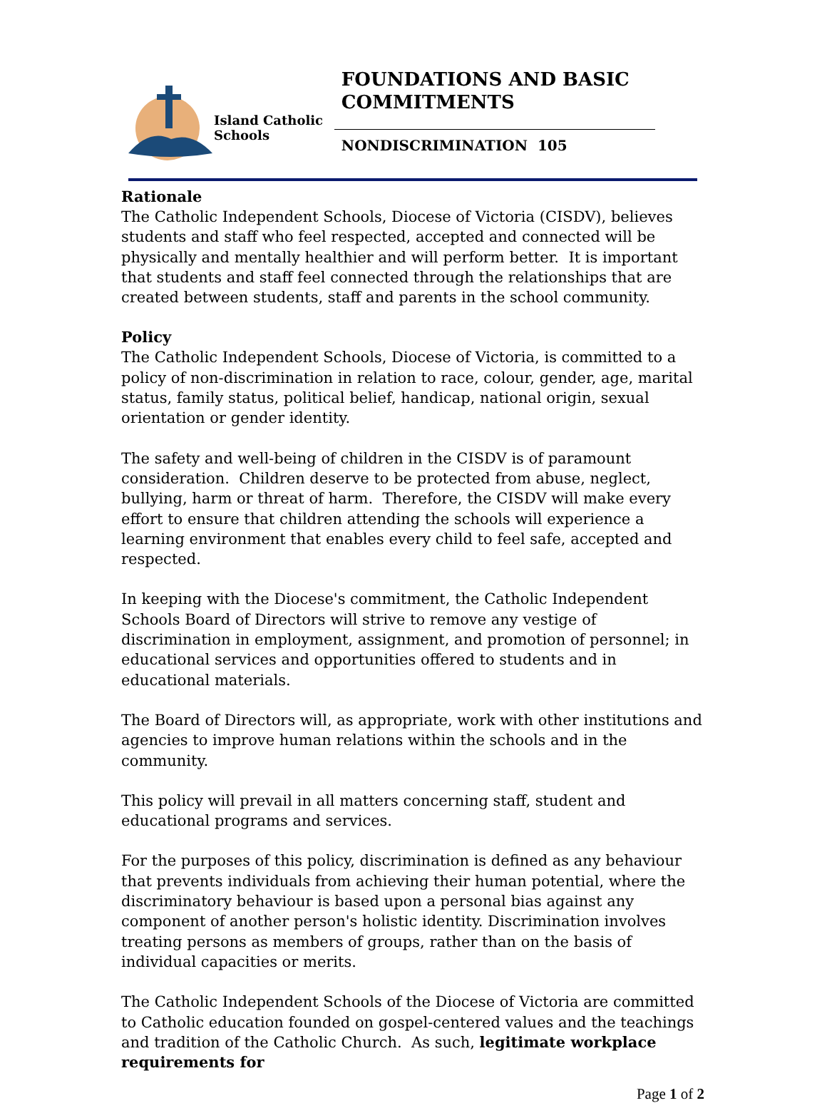Island Catholic Schools
FOUNDATIONS AND BASIC COMMITMENTS
NONDISCRIMINATION 105
Rationale
The Catholic Independent Schools, Diocese of Victoria (CISDV), believes students and staff who feel respected, accepted and connected will be physically and mentally healthier and will perform better. It is important that students and staff feel connected through the relationships that are created between students, staff and parents in the school community.
Policy
The Catholic Independent Schools, Diocese of Victoria, is committed to a policy of non-discrimination in relation to race, colour, gender, age, marital status, family status, political belief, handicap, national origin, sexual orientation or gender identity.
The safety and well-being of children in the CISDV is of paramount consideration. Children deserve to be protected from abuse, neglect, bullying, harm or threat of harm. Therefore, the CISDV will make every effort to ensure that children attending the schools will experience a learning environment that enables every child to feel safe, accepted and respected.
In keeping with the Diocese's commitment, the Catholic Independent Schools Board of Directors will strive to remove any vestige of discrimination in employment, assignment, and promotion of personnel; in educational services and opportunities offered to students and in educational materials.
The Board of Directors will, as appropriate, work with other institutions and agencies to improve human relations within the schools and in the community.
This policy will prevail in all matters concerning staff, student and educational programs and services.
For the purposes of this policy, discrimination is defined as any behaviour that prevents individuals from achieving their human potential, where the discriminatory behaviour is based upon a personal bias against any component of another person's holistic identity. Discrimination involves treating persons as members of groups, rather than on the basis of individual capacities or merits.
The Catholic Independent Schools of the Diocese of Victoria are committed to Catholic education founded on gospel-centered values and the teachings and tradition of the Catholic Church. As such, legitimate workplace requirements for
Page 1 of 2